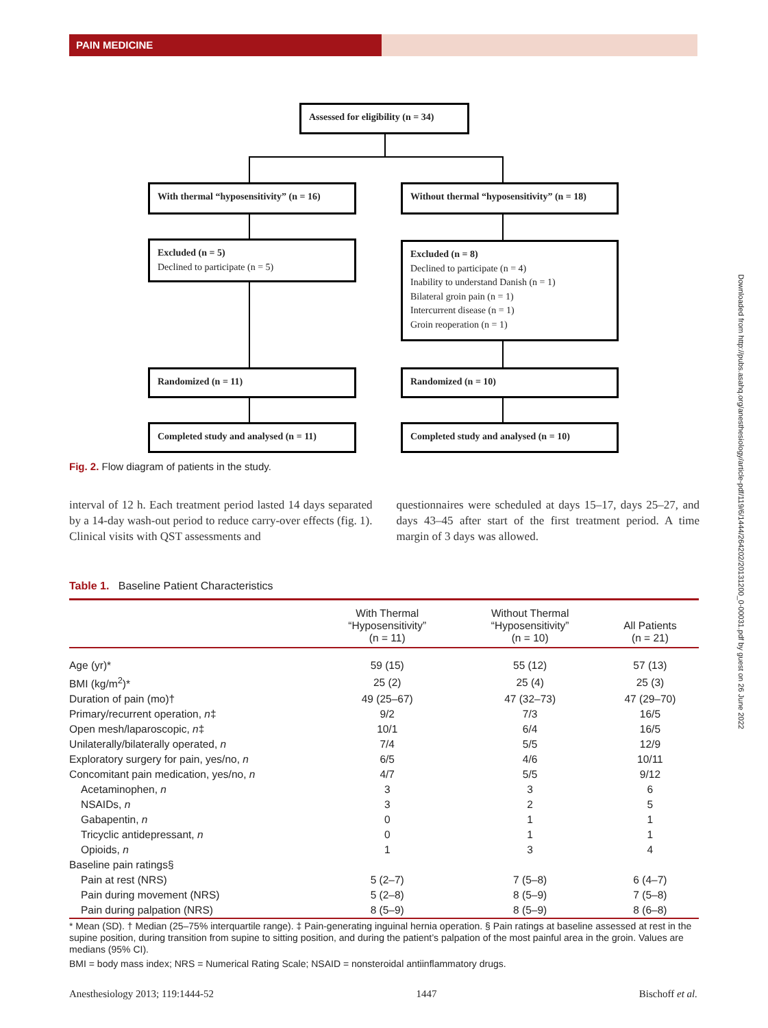PAIN MEDICINE
Assessed for eligibility (n = 34)
With thermal “hyposensitivity” (n = 16)
Without thermal “hyposensitivity” (n = 18)
Excluded (n = 5)
Declined to participate (n = 5)
Excluded (n = 8)
Declined to participate (n = 4)
Inability to understand Danish (n = 1)
Bilateral groin pain (n = 1)
Intercurrent disease (n = 1)
Groin reoperation (n = 1)
Randomized (n = 11) Randomized (n = 10)
Completed study and analysed (n = 11)
Completed study and analysed (n = 10)
Fig. 2. Flow diagram of patients in the study.
interval of 12 h. Each treatment period lasted 14 days separated by a 14-day wash-out period to reduce carry-over effects (fig. 1). Clinical visits with QST assessments and
questionnaires were scheduled at days 15–17, days 25–27, and days 43–45 after start of the first treatment period. A time margin of 3 days was allowed.
Table 1. Baseline Patient Characteristics
| | With Thermal “Hyposensitivity” (n = 11) | Without Thermal “Hyposensitivity” (n = 10) | All Patients (n = 21) |
| --- | --- | --- | --- |
| Age (yr)* | 59 (15) | 55 (12) | 57 (13) |
| BMI (kg/m<sup>2</sup>)* | 25 (2) | 25 (4) | 25 (3) |
| Duration of pain (mo)† | 49 (25–67) | 47 (32–73) | 47 (29–70) |
| Primary/recurrent operation, n ‡ | 9/2 | 7/3 | 16/5 |
| Open mesh/laparoscopic, n ‡ | 10/1 | 6/4 | 16/5 |
| Unilaterally/bilaterally operated, n | 7/4 | 5/5 | 12/9 |
| Exploratory surgery for pain, yes/no, n | 6/5 | 4/6 | 10/11 |
| Concomitant pain medication, yes/no, n | 4/7 | 5/5 | 9/12 |
| Acetaminophen, n | 3 | 3 | 6 |
| NSAIDs, n | 3 | 2 | 5 |
| Gabapentin, n | 0 | 1 | 1 |
| Tricyclic antidepressant, n | 0 | 1 | 1 |
| Opioids, n | 1 | 3 | 4 |
| Baseline pain ratings§ | | | |
| Pain at rest (NRS) | 5 (2–7) | 7 (5–8) | 6 (4–7) |
| Pain during movement (NRS) | 5 (2–8) | 8 (5–9) | 7 (5–8) |
| Pain during palpation (NRS) | 8 (5–9) | 8 (5–9) | 8 (6–8) |
* Mean (SD). † Median (25–75% interquartile range). ‡ Pain-generating inguinal hernia operation. § Pain ratings at baseline assessed at rest in the supine position, during transition from supine to sitting position, and during the patient’s palpation of the most painful area in the groin. Values are medians (95% CI).
BMI = body mass index; NRS = Numerical Rating Scale; NSAID = nonsteroidal antiinflammatory drugs.
Anesthesiology 2013; 119:1444-52 1447 Bischoff et al.
Downloaded from http://pubs.asahq.org/anesthesiology/article-pdf/119/6/1444/264202/20131200_0-00031.pdf by guest on 26 June 2022